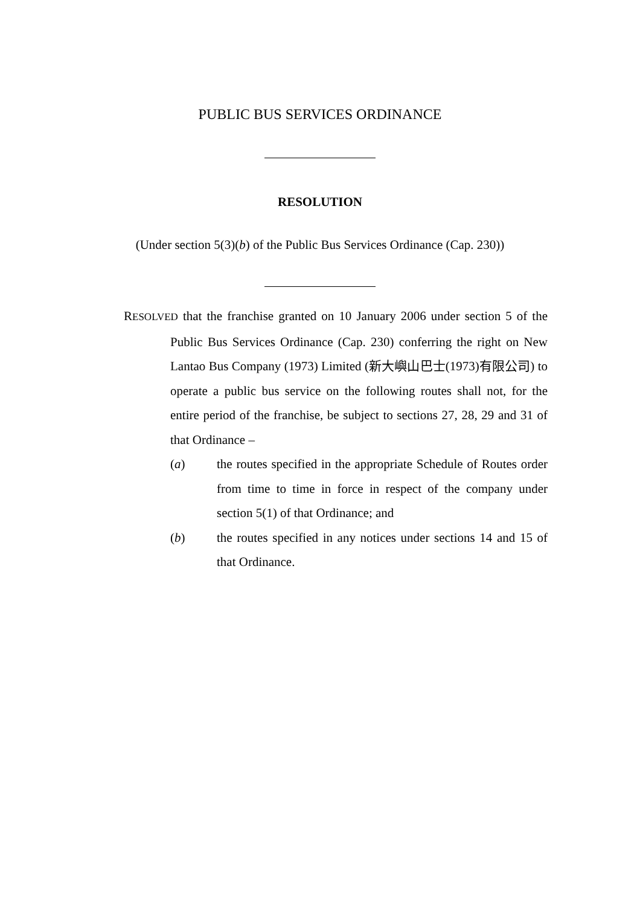PUBLIC BUS SERVICES ORDINANCE
RESOLUTION
(Under section 5(3)(b) of the Public Bus Services Ordinance (Cap. 230))
RESOLVED that the franchise granted on 10 January 2006 under section 5 of the Public Bus Services Ordinance (Cap. 230) conferring the right on New Lantao Bus Company (1973) Limited (新大嶼山巴士(1973)有限公司) to operate a public bus service on the following routes shall not, for the entire period of the franchise, be subject to sections 27, 28, 29 and 31 of that Ordinance –
(a) the routes specified in the appropriate Schedule of Routes order from time to time in force in respect of the company under section 5(1) of that Ordinance; and
(b) the routes specified in any notices under sections 14 and 15 of that Ordinance.